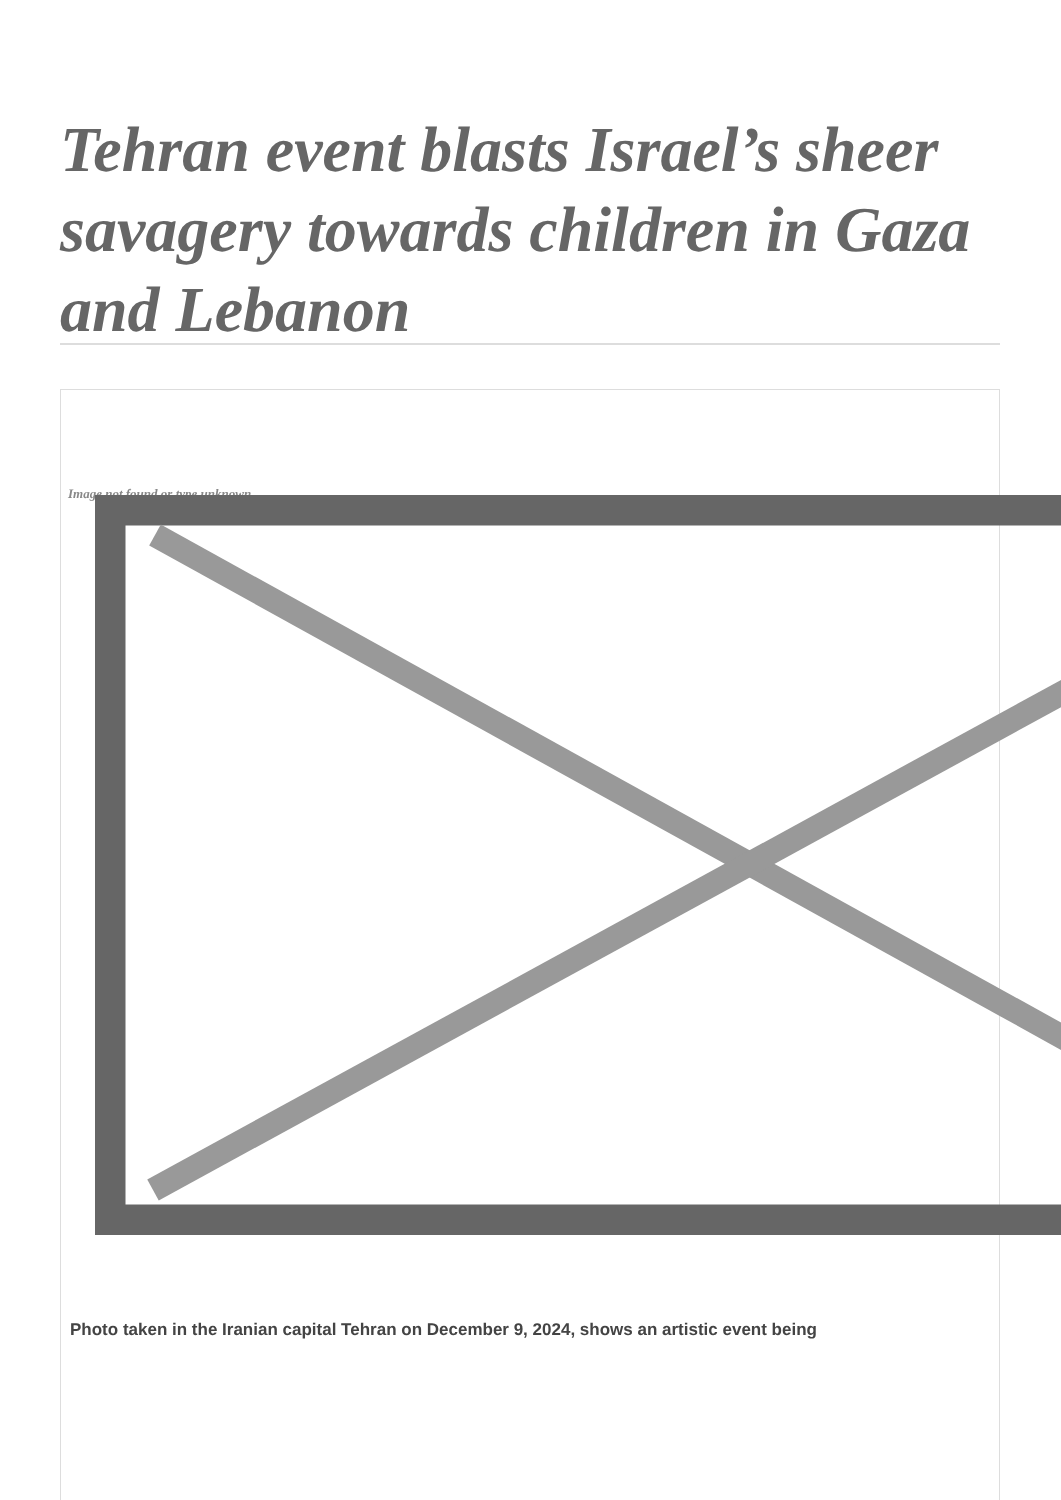Tehran event blasts Israel’s sheer savagery towards children in Gaza and Lebanon
Image not found or type unknown
Photo taken in the Iranian capital Tehran on December 9, 2024, shows an artistic event being